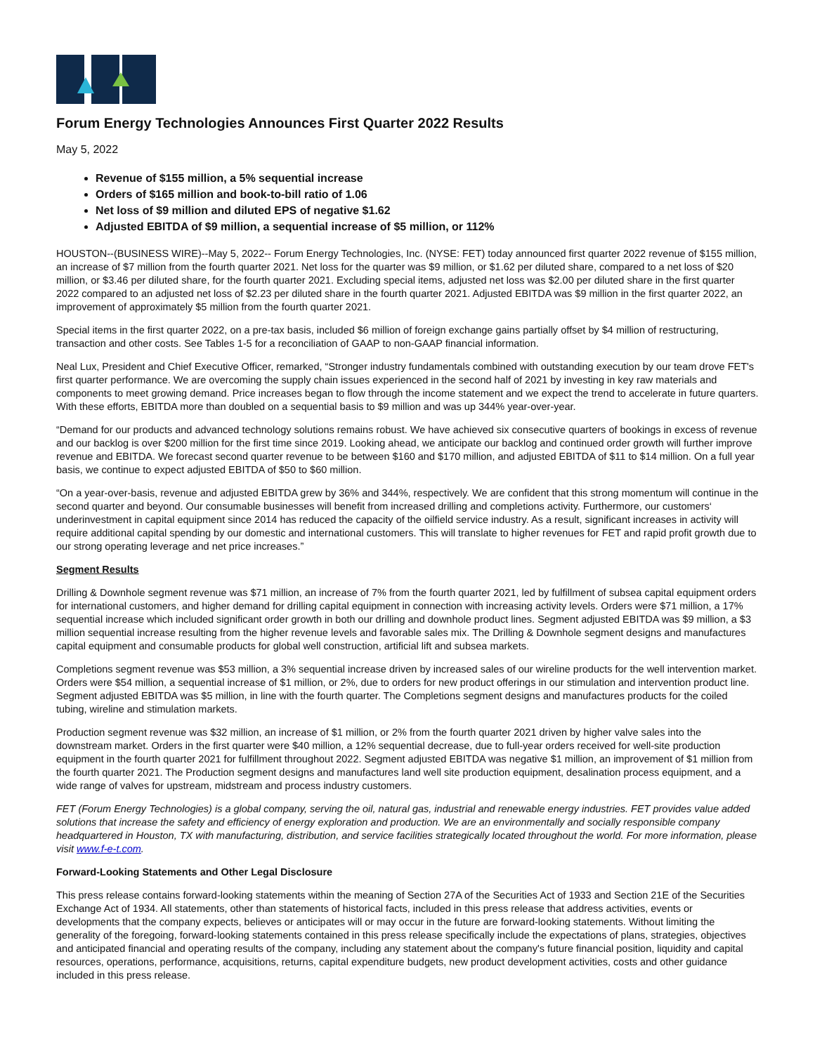Forum Energy Technologies Announces First Quarter 2022 Results
May 5, 2022
Revenue of $155 million, a 5% sequential increase
Orders of $165 million and book-to-bill ratio of 1.06
Net loss of $9 million and diluted EPS of negative $1.62
Adjusted EBITDA of $9 million, a sequential increase of $5 million, or 112%
HOUSTON--(BUSINESS WIRE)--May 5, 2022-- Forum Energy Technologies, Inc. (NYSE: FET) today announced first quarter 2022 revenue of $155 million, an increase of $7 million from the fourth quarter 2021. Net loss for the quarter was $9 million, or $1.62 per diluted share, compared to a net loss of $20 million, or $3.46 per diluted share, for the fourth quarter 2021. Excluding special items, adjusted net loss was $2.00 per diluted share in the first quarter 2022 compared to an adjusted net loss of $2.23 per diluted share in the fourth quarter 2021. Adjusted EBITDA was $9 million in the first quarter 2022, an improvement of approximately $5 million from the fourth quarter 2021.
Special items in the first quarter 2022, on a pre-tax basis, included $6 million of foreign exchange gains partially offset by $4 million of restructuring, transaction and other costs. See Tables 1-5 for a reconciliation of GAAP to non-GAAP financial information.
Neal Lux, President and Chief Executive Officer, remarked, “Stronger industry fundamentals combined with outstanding execution by our team drove FET's first quarter performance. We are overcoming the supply chain issues experienced in the second half of 2021 by investing in key raw materials and components to meet growing demand. Price increases began to flow through the income statement and we expect the trend to accelerate in future quarters. With these efforts, EBITDA more than doubled on a sequential basis to $9 million and was up 344% year-over-year.
“Demand for our products and advanced technology solutions remains robust. We have achieved six consecutive quarters of bookings in excess of revenue and our backlog is over $200 million for the first time since 2019. Looking ahead, we anticipate our backlog and continued order growth will further improve revenue and EBITDA. We forecast second quarter revenue to be between $160 and $170 million, and adjusted EBITDA of $11 to $14 million. On a full year basis, we continue to expect adjusted EBITDA of $50 to $60 million.
“On a year-over-basis, revenue and adjusted EBITDA grew by 36% and 344%, respectively. We are confident that this strong momentum will continue in the second quarter and beyond. Our consumable businesses will benefit from increased drilling and completions activity. Furthermore, our customers‘ underinvestment in capital equipment since 2014 has reduced the capacity of the oilfield service industry. As a result, significant increases in activity will require additional capital spending by our domestic and international customers. This will translate to higher revenues for FET and rapid profit growth due to our strong operating leverage and net price increases.”
Segment Results
Drilling & Downhole segment revenue was $71 million, an increase of 7% from the fourth quarter 2021, led by fulfillment of subsea capital equipment orders for international customers, and higher demand for drilling capital equipment in connection with increasing activity levels. Orders were $71 million, a 17% sequential increase which included significant order growth in both our drilling and downhole product lines. Segment adjusted EBITDA was $9 million, a $3 million sequential increase resulting from the higher revenue levels and favorable sales mix. The Drilling & Downhole segment designs and manufactures capital equipment and consumable products for global well construction, artificial lift and subsea markets.
Completions segment revenue was $53 million, a 3% sequential increase driven by increased sales of our wireline products for the well intervention market. Orders were $54 million, a sequential increase of $1 million, or 2%, due to orders for new product offerings in our stimulation and intervention product line. Segment adjusted EBITDA was $5 million, in line with the fourth quarter. The Completions segment designs and manufactures products for the coiled tubing, wireline and stimulation markets.
Production segment revenue was $32 million, an increase of $1 million, or 2% from the fourth quarter 2021 driven by higher valve sales into the downstream market. Orders in the first quarter were $40 million, a 12% sequential decrease, due to full-year orders received for well-site production equipment in the fourth quarter 2021 for fulfillment throughout 2022. Segment adjusted EBITDA was negative $1 million, an improvement of $1 million from the fourth quarter 2021. The Production segment designs and manufactures land well site production equipment, desalination process equipment, and a wide range of valves for upstream, midstream and process industry customers.
FET (Forum Energy Technologies) is a global company, serving the oil, natural gas, industrial and renewable energy industries. FET provides value added solutions that increase the safety and efficiency of energy exploration and production. We are an environmentally and socially responsible company headquartered in Houston, TX with manufacturing, distribution, and service facilities strategically located throughout the world. For more information, please visit www.f-e-t.com.
Forward-Looking Statements and Other Legal Disclosure
This press release contains forward-looking statements within the meaning of Section 27A of the Securities Act of 1933 and Section 21E of the Securities Exchange Act of 1934. All statements, other than statements of historical facts, included in this press release that address activities, events or developments that the company expects, believes or anticipates will or may occur in the future are forward-looking statements. Without limiting the generality of the foregoing, forward-looking statements contained in this press release specifically include the expectations of plans, strategies, objectives and anticipated financial and operating results of the company, including any statement about the company's future financial position, liquidity and capital resources, operations, performance, acquisitions, returns, capital expenditure budgets, new product development activities, costs and other guidance included in this press release.